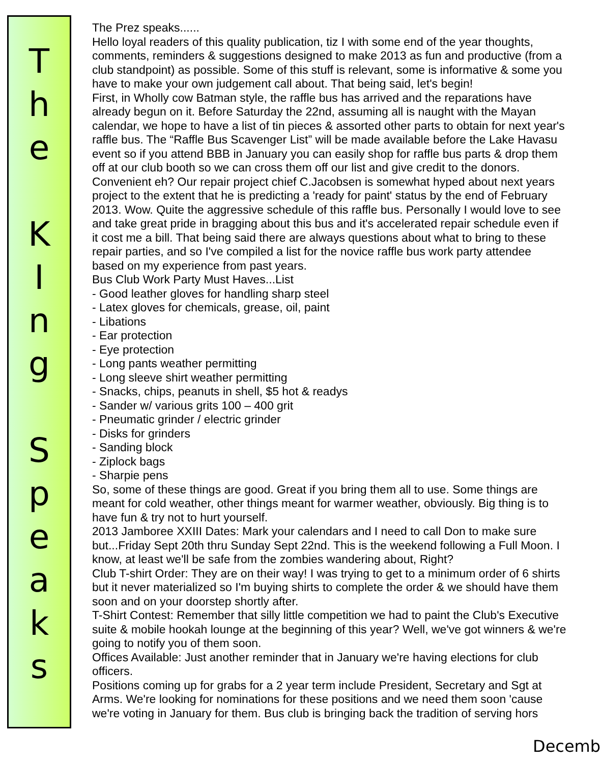T
h
e
K
I
n
g
S
p
e
a
k
s
The Prez speaks......
Hello loyal readers of this quality publication, tiz I with some end of the year thoughts,
comments, reminders & suggestions designed to make 2013 as fun and productive (from a
club standpoint) as possible. Some of this stuff is relevant, some is informative & some you
have to make your own judgement call about. That being said, let's begin!
First, in Wholly cow Batman style, the raffle bus has arrived and the reparations have
already begun on it. Before Saturday the 22nd, assuming all is naught with the Mayan
calendar, we hope to have a list of tin pieces & assorted other parts to obtain for next year's
raffle bus. The “Raffle Bus Scavenger List” will be made available before the Lake Havasu
event so if you attend BBB in January you can easily shop for raffle bus parts & drop them
off at our club booth so we can cross them off our list and give credit to the donors.
Convenient eh? Our repair project chief C.Jacobsen is somewhat hyped about next years
project to the extent that he is predicting a 'ready for paint' status by the end of February
2013. Wow. Quite the aggressive schedule of this raffle bus. Personally I would love to see
and take great pride in bragging about this bus and it's accelerated repair schedule even if
it cost me a bill. That being said there are always questions about what to bring to these
repair parties, and so I've compiled a list for the novice raffle bus work party attendee
based on my experience from past years.
Bus Club Work Party Must Haves...List
- Good leather gloves for handling sharp steel
- Latex gloves for chemicals, grease, oil, paint
- Libations
- Ear protection
- Eye protection
- Long pants weather permitting
- Long sleeve shirt weather permitting
- Snacks, chips, peanuts in shell, $5 hot & readys
- Sander w/ various grits 100 – 400 grit
- Pneumatic grinder / electric grinder
- Disks for grinders
- Sanding block
- Ziplock bags
- Sharpie pens
So, some of these things are good. Great if you bring them all to use. Some things are
meant for cold weather, other things meant for warmer weather, obviously. Big thing is to
have fun & try not to hurt yourself.
2013 Jamboree XXIII Dates: Mark your calendars and I need to call Don to make sure
but...Friday Sept 20th thru Sunday Sept 22nd. This is the weekend following a Full Moon. I
know, at least we'll be safe from the zombies wandering about, Right?
Club T-shirt Order: They are on their way! I was trying to get to a minimum order of 6 shirts
but it never materialized so I'm buying shirts to complete the order & we should have them
soon and on your doorstep shortly after.
T-Shirt Contest: Remember that silly little competition we had to paint the Club's Executive
suite & mobile hookah lounge at the beginning of this year? Well, we've got winners & we're
going to notify you of them soon.
Offices Available: Just another reminder that in January we're having elections for club
officers.
Positions coming up for grabs for a 2 year term include President, Secretary and Sgt at
Arms. We're looking for nominations for these positions and we need them soon 'cause
we're voting in January for them. Bus club is bringing back the tradition of serving hors
Decemb